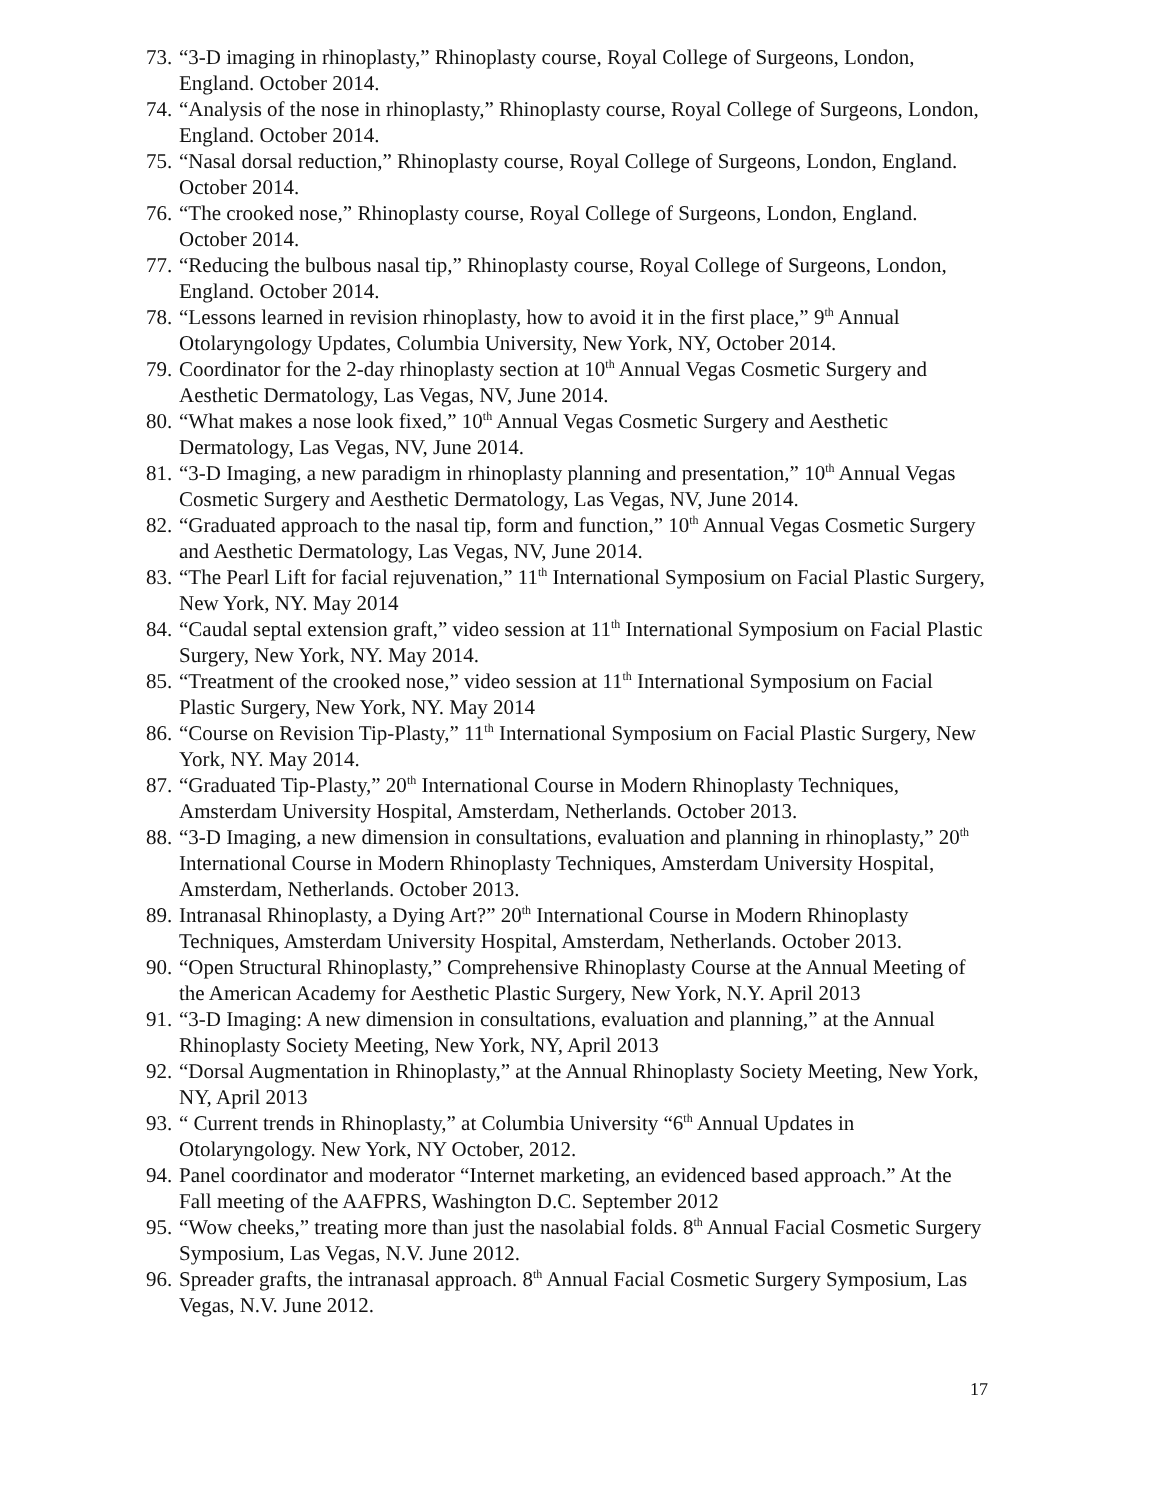73. “3-D imaging in rhinoplasty,” Rhinoplasty course, Royal College of Surgeons, London, England. October 2014.
74. “Analysis of the nose in rhinoplasty,” Rhinoplasty course, Royal College of Surgeons, London, England. October 2014.
75. “Nasal dorsal reduction,” Rhinoplasty course, Royal College of Surgeons, London, England. October 2014.
76. “The crooked nose,” Rhinoplasty course, Royal College of Surgeons, London, England. October 2014.
77. “Reducing the bulbous nasal tip,” Rhinoplasty course, Royal College of Surgeons, London, England. October 2014.
78. “Lessons learned in revision rhinoplasty, how to avoid it in the first place,” 9<sup>th</sup> Annual Otolaryngology Updates, Columbia University, New York, NY, October 2014.
79. Coordinator for the 2-day rhinoplasty section at 10<sup>th</sup> Annual Vegas Cosmetic Surgery and Aesthetic Dermatology, Las Vegas, NV, June 2014.
80. “What makes a nose look fixed,” 10<sup>th</sup> Annual Vegas Cosmetic Surgery and Aesthetic Dermatology, Las Vegas, NV, June 2014.
81. “3-D Imaging, a new paradigm in rhinoplasty planning and presentation,” 10<sup>th</sup> Annual Vegas Cosmetic Surgery and Aesthetic Dermatology, Las Vegas, NV, June 2014.
82. “Graduated approach to the nasal tip, form and function,” 10<sup>th</sup> Annual Vegas Cosmetic Surgery and Aesthetic Dermatology, Las Vegas, NV, June 2014.
83. “The Pearl Lift for facial rejuvenation,” 11<sup>th</sup> International Symposium on Facial Plastic Surgery, New York, NY. May 2014
84. “Caudal septal extension graft,” video session at 11<sup>th</sup> International Symposium on Facial Plastic Surgery, New York, NY. May 2014.
85. “Treatment of the crooked nose,” video session at 11<sup>th</sup> International Symposium on Facial Plastic Surgery, New York, NY. May 2014
86. “Course on Revision Tip-Plasty,” 11<sup>th</sup> International Symposium on Facial Plastic Surgery, New York, NY. May 2014.
87. “Graduated Tip-Plasty,” 20<sup>th</sup> International Course in Modern Rhinoplasty Techniques, Amsterdam University Hospital, Amsterdam, Netherlands. October 2013.
88. “3-D Imaging, a new dimension in consultations, evaluation and planning in rhinoplasty,” 20<sup>th</sup> International Course in Modern Rhinoplasty Techniques, Amsterdam University Hospital, Amsterdam, Netherlands. October 2013.
89. Intranasal Rhinoplasty, a Dying Art?” 20<sup>th</sup> International Course in Modern Rhinoplasty Techniques, Amsterdam University Hospital, Amsterdam, Netherlands. October 2013.
90. “Open Structural Rhinoplasty,” Comprehensive Rhinoplasty Course at the Annual Meeting of the American Academy for Aesthetic Plastic Surgery, New York, N.Y. April 2013
91. “3-D Imaging: A new dimension in consultations, evaluation and planning,” at the Annual Rhinoplasty Society Meeting, New York, NY, April 2013
92. “Dorsal Augmentation in Rhinoplasty,” at the Annual Rhinoplasty Society Meeting, New York, NY, April 2013
93. “ Current trends in Rhinoplasty,” at Columbia University “6<sup>th</sup> Annual Updates in Otolaryngology. New York, NY October, 2012.
94. Panel coordinator and moderator “Internet marketing, an evidenced based approach.” At the Fall meeting of the AAFPRS, Washington D.C. September 2012
95. “Wow cheeks,” treating more than just the nasolabial folds. 8<sup>th</sup> Annual Facial Cosmetic Surgery Symposium, Las Vegas, N.V. June 2012.
96. Spreader grafts, the intranasal approach. 8<sup>th</sup> Annual Facial Cosmetic Surgery Symposium, Las Vegas, N.V. June 2012.
17